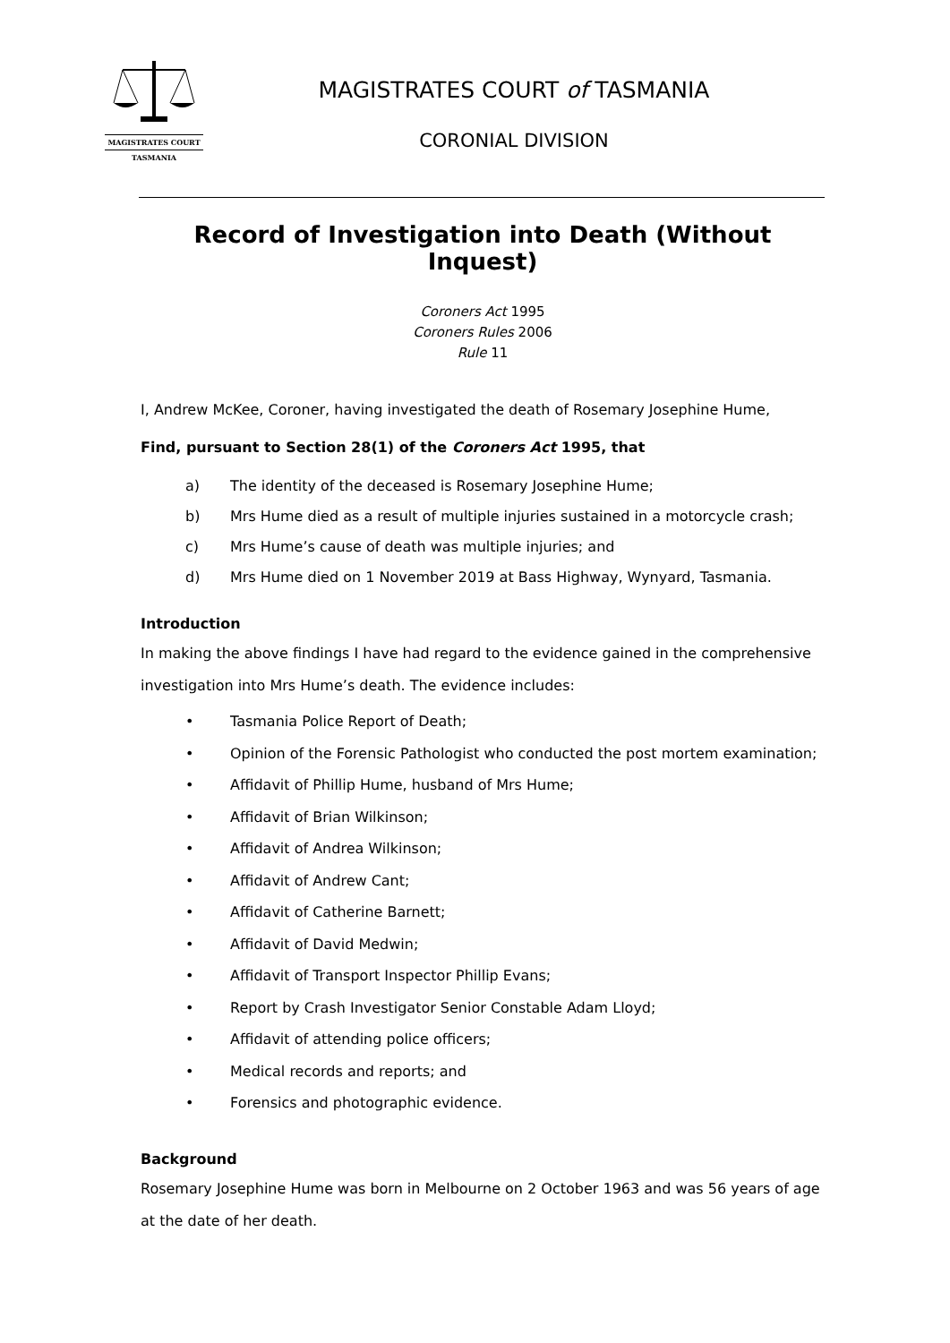MAGISTRATES COURT
TASMANIA
MAGISTRATES COURT of TASMANIA
CORONIAL DIVISION
Record of Investigation into Death (Without Inquest)
Coroners Act 1995
Coroners Rules 2006
Rule 11
I, Andrew McKee, Coroner, having investigated the death of Rosemary Josephine Hume,
Find, pursuant to Section 28(1) of the Coroners Act 1995, that
a) The identity of the deceased is Rosemary Josephine Hume;
b) Mrs Hume died as a result of multiple injuries sustained in a motorcycle crash;
c) Mrs Hume’s cause of death was multiple injuries; and
d) Mrs Hume died on 1 November 2019 at Bass Highway, Wynyard, Tasmania.
Introduction
In making the above findings I have had regard to the evidence gained in the comprehensive investigation into Mrs Hume’s death. The evidence includes:
• Tasmania Police Report of Death;
• Opinion of the Forensic Pathologist who conducted the post mortem examination;
• Affidavit of Phillip Hume, husband of Mrs Hume;
• Affidavit of Brian Wilkinson;
• Affidavit of Andrea Wilkinson;
• Affidavit of Andrew Cant;
• Affidavit of Catherine Barnett;
• Affidavit of David Medwin;
• Affidavit of Transport Inspector Phillip Evans;
• Report by Crash Investigator Senior Constable Adam Lloyd;
• Affidavit of attending police officers;
• Medical records and reports; and
• Forensics and photographic evidence.
Background
Rosemary Josephine Hume was born in Melbourne on 2 October 1963 and was 56 years of age at the date of her death.